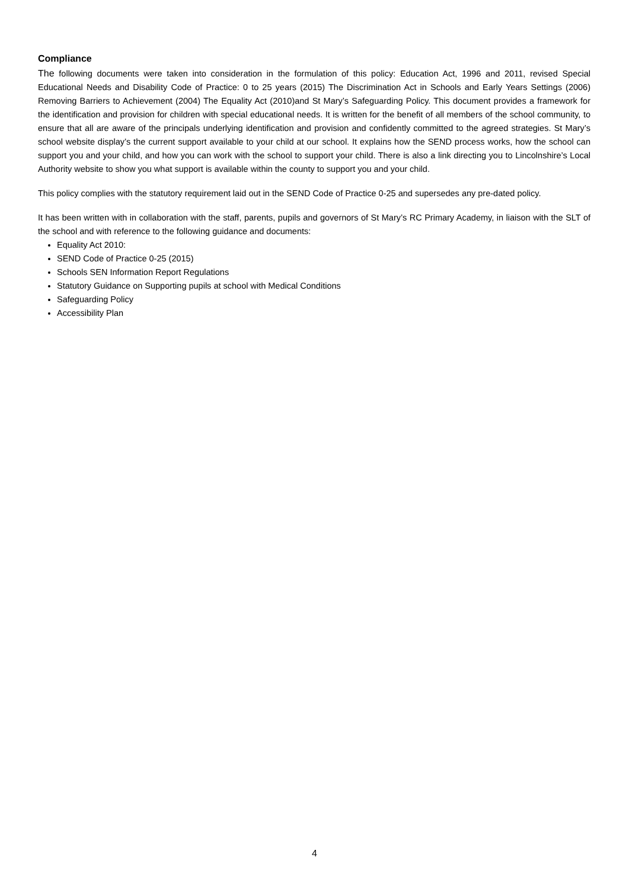Compliance
The following documents were taken into consideration in the formulation of this policy: Education Act, 1996 and 2011, revised Special Educational Needs and Disability Code of Practice: 0 to 25 years (2015) The Discrimination Act in Schools and Early Years Settings (2006) Removing Barriers to Achievement (2004) The Equality Act (2010)and St Mary’s Safeguarding Policy. This document provides a framework for the identification and provision for children with special educational needs. It is written for the benefit of all members of the school community, to ensure that all are aware of the principals underlying identification and provision and confidently committed to the agreed strategies. St Mary’s school website display’s the current support available to your child at our school. It explains how the SEND process works, how the school can support you and your child, and how you can work with the school to support your child. There is also a link directing you to Lincolnshire’s Local Authority website to show you what support is available within the county to support you and your child.
This policy complies with the statutory requirement laid out in the SEND Code of Practice 0-25 and supersedes any pre-dated policy.
It has been written with in collaboration with the staff, parents, pupils and governors of St Mary’s RC Primary Academy, in liaison with the SLT of the school and with reference to the following guidance and documents:
Equality Act 2010:
SEND Code of Practice 0-25 (2015)
Schools SEN Information Report Regulations
Statutory Guidance on Supporting pupils at school with Medical Conditions
Safeguarding Policy
Accessibility Plan
4